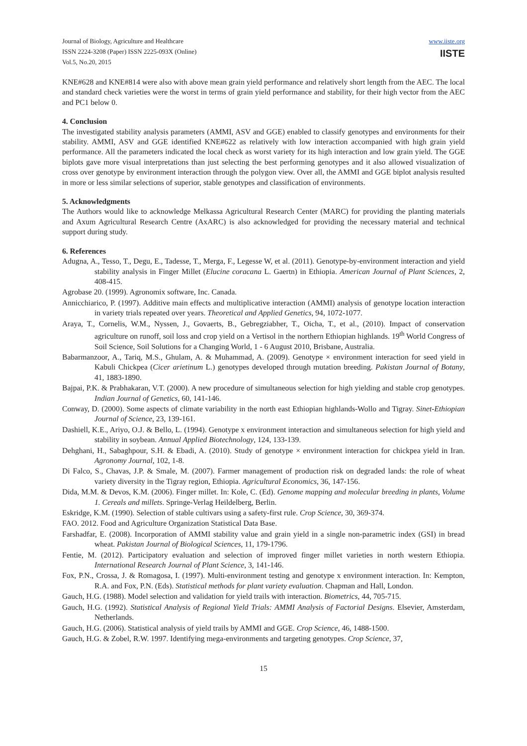Journal of Biology, Agriculture and Healthcare
ISSN 2224-3208 (Paper) ISSN 2225-093X (Online)
Vol.5, No.20, 2015
www.iiste.org
IISTE
KNE#628 and KNE#814 were also with above mean grain yield performance and relatively short length from the AEC. The local and standard check varieties were the worst in terms of grain yield performance and stability, for their high vector from the AEC and PC1 below 0.
4. Conclusion
The investigated stability analysis parameters (AMMI, ASV and GGE) enabled to classify genotypes and environments for their stability. AMMI, ASV and GGE identified KNE#622 as relatively with low interaction accompanied with high grain yield performance. All the parameters indicated the local check as worst variety for its high interaction and low grain yield. The GGE biplots gave more visual interpretations than just selecting the best performing genotypes and it also allowed visualization of cross over genotype by environment interaction through the polygon view. Over all, the AMMI and GGE biplot analysis resulted in more or less similar selections of superior, stable genotypes and classification of environments.
5. Acknowledgments
The Authors would like to acknowledge Melkassa Agricultural Research Center (MARC) for providing the planting materials and Axum Agricultural Research Centre (AxARC) is also acknowledged for providing the necessary material and technical support during study.
6. References
Adugna, A., Tesso, T., Degu, E., Tadesse, T., Merga, F., Legesse W, et al. (2011). Genotype-by-environment interaction and yield stability analysis in Finger Millet (Elucine coracana L. Gaertn) in Ethiopia. American Journal of Plant Sciences, 2, 408-415.
Agrobase 20. (1999). Agronomix software, Inc. Canada.
Annicchiarico, P. (1997). Additive main effects and multiplicative interaction (AMMI) analysis of genotype location interaction in variety trials repeated over years. Theoretical and Applied Genetics, 94, 1072-1077.
Araya, T., Cornelis, W.M., Nyssen, J., Govaerts, B., Gebregziabher, T., Oicha, T., et al., (2010). Impact of conservation agriculture on runoff, soil loss and crop yield on a Vertisol in the northern Ethiopian highlands. 19<sup>th</sup> World Congress of Soil Science, Soil Solutions for a Changing World, 1 - 6 August 2010, Brisbane, Australia.
Babarmanzoor, A., Tariq, M.S., Ghulam, A. & Muhammad, A. (2009). Genotype × environment interaction for seed yield in Kabuli Chickpea (Cicer arietinum L.) genotypes developed through mutation breeding. Pakistan Journal of Botany, 41, 1883-1890.
Bajpai, P.K. & Prabhakaran, V.T. (2000). A new procedure of simultaneous selection for high yielding and stable crop genotypes. Indian Journal of Genetics, 60, 141-146.
Conway, D. (2000). Some aspects of climate variability in the north east Ethiopian highlands-Wollo and Tigray. Sinet-Ethiopian Journal of Science, 23, 139-161.
Dashiell, K.E., Ariyo, O.J. & Bello, L. (1994). Genotype x environment interaction and simultaneous selection for high yield and stability in soybean. Annual Applied Biotechnology, 124, 133-139.
Dehghani, H., Sabaghpour, S.H. & Ebadi, A. (2010). Study of genotype × environment interaction for chickpea yield in Iran. Agronomy Journal, 102, 1-8.
Di Falco, S., Chavas, J.P. & Smale, M. (2007). Farmer management of production risk on degraded lands: the role of wheat variety diversity in the Tigray region, Ethiopia. Agricultural Economics, 36, 147-156.
Dida, M.M. & Devos, K.M. (2006). Finger millet. In: Kole, C. (Ed). Genome mapping and molecular breeding in plants, Volume 1. Cereals and millets. Springe-Verlag Heildelberg, Berlin.
Eskridge, K.M. (1990). Selection of stable cultivars using a safety-first rule. Crop Science, 30, 369-374.
FAO. 2012. Food and Agriculture Organization Statistical Data Base.
Farshadfar, E. (2008). Incorporation of AMMI stability value and grain yield in a single non-parametric index (GSI) in bread wheat. Pakistan Journal of Biological Sciences, 11, 179-1796.
Fentie, M. (2012). Participatory evaluation and selection of improved finger millet varieties in north western Ethiopia. International Research Journal of Plant Science, 3, 141-146.
Fox, P.N., Crossa, J. & Romagosa, I. (1997). Multi-environment testing and genotype x environment interaction. In: Kempton, R.A. and Fox, P.N. (Eds). Statistical methods for plant variety evaluation. Chapman and Hall, London.
Gauch, H.G. (1988). Model selection and validation for yield trails with interaction. Biometrics, 44, 705-715.
Gauch, H.G. (1992). Statistical Analysis of Regional Yield Trials: AMMI Analysis of Factorial Designs. Elsevier, Amsterdam, Netherlands.
Gauch, H.G. (2006). Statistical analysis of yield trails by AMMI and GGE. Crop Science, 46, 1488-1500.
Gauch, H.G. & Zobel, R.W. 1997. Identifying mega-environments and targeting genotypes. Crop Science, 37,
15